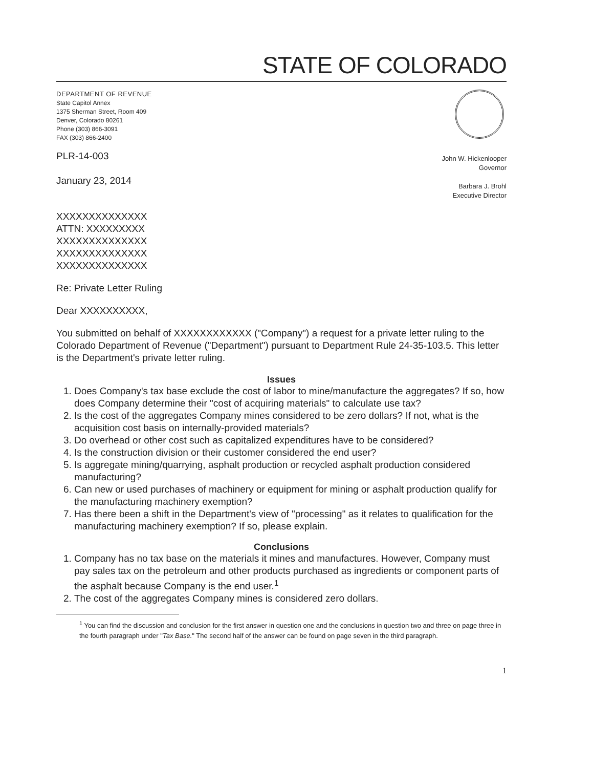STATE OF COLORADO
DEPARTMENT OF REVENUE
State Capitol Annex
1375 Sherman Street, Room 409
Denver, Colorado 80261
Phone (303) 866-3091
FAX (303) 866-2400
PLR-14-003
January 23, 2014
John W. Hickenlooper
Governor
Barbara J. Brohl
Executive Director
XXXXXXXXXXXXXX
ATTN: XXXXXXXXX
XXXXXXXXXXXXXX
XXXXXXXXXXXXXX
XXXXXXXXXXXXXX
Re: Private Letter Ruling
Dear XXXXXXXXXX,
You submitted on behalf of XXXXXXXXXXXX ("Company") a request for a private letter ruling to the Colorado Department of Revenue ("Department") pursuant to Department Rule 24-35-103.5. This letter is the Department's private letter ruling.
Issues
1. Does Company's tax base exclude the cost of labor to mine/manufacture the aggregates? If so, how does Company determine their "cost of acquiring materials" to calculate use tax?
2. Is the cost of the aggregates Company mines considered to be zero dollars? If not, what is the acquisition cost basis on internally-provided materials?
3. Do overhead or other cost such as capitalized expenditures have to be considered?
4. Is the construction division or their customer considered the end user?
5. Is aggregate mining/quarrying, asphalt production or recycled asphalt production considered manufacturing?
6. Can new or used purchases of machinery or equipment for mining or asphalt production qualify for the manufacturing machinery exemption?
7. Has there been a shift in the Department's view of "processing" as it relates to qualification for the manufacturing machinery exemption? If so, please explain.
Conclusions
1. Company has no tax base on the materials it mines and manufactures. However, Company must pay sales tax on the petroleum and other products purchased as ingredients or component parts of the asphalt because Company is the end user.<sup>1</sup>
2. The cost of the aggregates Company mines is considered zero dollars.
<sup>1</sup> You can find the discussion and conclusion for the first answer in question one and the conclusions in question two and three on page three in the fourth paragraph under "Tax Base." The second half of the answer can be found on page seven in the third paragraph.
1